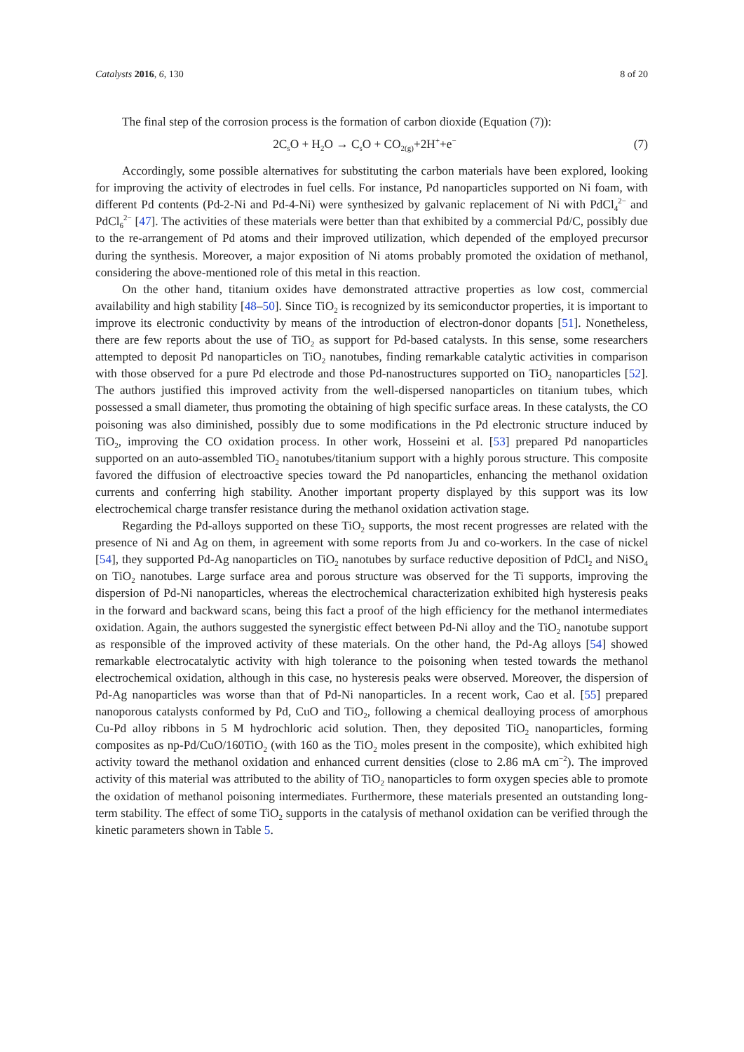Catalysts 2016, 6, 130 8 of 20
The final step of the corrosion process is the formation of carbon dioxide (Equation (7)):
2C<sub>s</sub>O + H<sub>2</sub>O → C<sub>s</sub>O + CO<sub>2(g)</sub>+2H<sup>+</sup>+e<sup>−</sup> (7)
Accordingly, some possible alternatives for substituting the carbon materials have been explored, looking for improving the activity of electrodes in fuel cells. For instance, Pd nanoparticles supported on Ni foam, with different Pd contents (Pd-2-Ni and Pd-4-Ni) were synthesized by galvanic replacement of Ni with PdCl<sub>4</sub><sup>2−</sup> and PdCl<sub>6</sub><sup>2−</sup> [47]. The activities of these materials were better than that exhibited by a commercial Pd/C, possibly due to the re-arrangement of Pd atoms and their improved utilization, which depended of the employed precursor during the synthesis. Moreover, a major exposition of Ni atoms probably promoted the oxidation of methanol, considering the above-mentioned role of this metal in this reaction.
On the other hand, titanium oxides have demonstrated attractive properties as low cost, commercial availability and high stability [48–50]. Since TiO<sub>2</sub> is recognized by its semiconductor properties, it is important to improve its electronic conductivity by means of the introduction of electron-donor dopants [51]. Nonetheless, there are few reports about the use of TiO<sub>2</sub> as support for Pd-based catalysts. In this sense, some researchers attempted to deposit Pd nanoparticles on TiO<sub>2</sub> nanotubes, finding remarkable catalytic activities in comparison with those observed for a pure Pd electrode and those Pd-nanostructures supported on TiO<sub>2</sub> nanoparticles [52]. The authors justified this improved activity from the well-dispersed nanoparticles on titanium tubes, which possessed a small diameter, thus promoting the obtaining of high specific surface areas. In these catalysts, the CO poisoning was also diminished, possibly due to some modifications in the Pd electronic structure induced by TiO<sub>2</sub>, improving the CO oxidation process. In other work, Hosseini et al. [53] prepared Pd nanoparticles supported on an auto-assembled TiO<sub>2</sub> nanotubes/titanium support with a highly porous structure. This composite favored the diffusion of electroactive species toward the Pd nanoparticles, enhancing the methanol oxidation currents and conferring high stability. Another important property displayed by this support was its low electrochemical charge transfer resistance during the methanol oxidation activation stage.
Regarding the Pd-alloys supported on these TiO<sub>2</sub> supports, the most recent progresses are related with the presence of Ni and Ag on them, in agreement with some reports from Ju and co-workers. In the case of nickel [54], they supported Pd-Ag nanoparticles on TiO<sub>2</sub> nanotubes by surface reductive deposition of PdCl<sub>2</sub> and NiSO<sub>4</sub> on TiO<sub>2</sub> nanotubes. Large surface area and porous structure was observed for the Ti supports, improving the dispersion of Pd-Ni nanoparticles, whereas the electrochemical characterization exhibited high hysteresis peaks in the forward and backward scans, being this fact a proof of the high efficiency for the methanol intermediates oxidation. Again, the authors suggested the synergistic effect between Pd-Ni alloy and the TiO<sub>2</sub> nanotube support as responsible of the improved activity of these materials. On the other hand, the Pd-Ag alloys [54] showed remarkable electrocatalytic activity with high tolerance to the poisoning when tested towards the methanol electrochemical oxidation, although in this case, no hysteresis peaks were observed. Moreover, the dispersion of Pd-Ag nanoparticles was worse than that of Pd-Ni nanoparticles. In a recent work, Cao et al. [55] prepared nanoporous catalysts conformed by Pd, CuO and TiO<sub>2</sub>, following a chemical dealloying process of amorphous Cu-Pd alloy ribbons in 5 M hydrochloric acid solution. Then, they deposited TiO<sub>2</sub> nanoparticles, forming composites as np-Pd/CuO/160TiO<sub>2</sub> (with 160 as the TiO<sub>2</sub> moles present in the composite), which exhibited high activity toward the methanol oxidation and enhanced current densities (close to 2.86 mA cm<sup>−2</sup>). The improved activity of this material was attributed to the ability of TiO<sub>2</sub> nanoparticles to form oxygen species able to promote the oxidation of methanol poisoning intermediates. Furthermore, these materials presented an outstanding long-term stability. The effect of some TiO<sub>2</sub> supports in the catalysis of methanol oxidation can be verified through the kinetic parameters shown in Table 5.